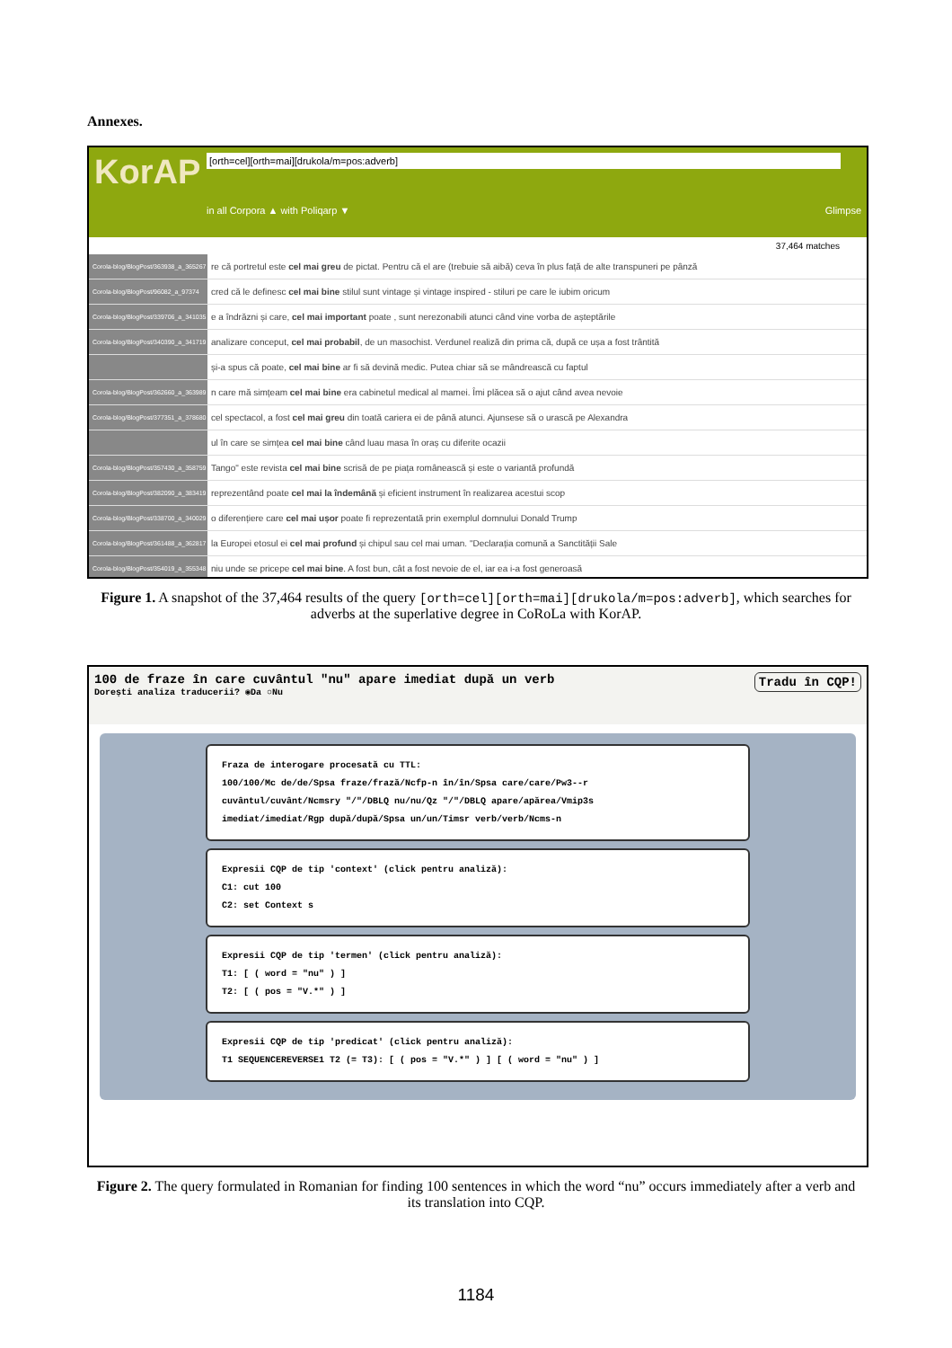Annexes.
KorAP
[orth=cel][orth=mai][drukola/m=pos:adverb]
in all Corpora ▲ with Poliqarp ▼ Glimpse
37,464 matches
Corola-blog/BlogPost/363938_a_365267 re că portretul este cel mai greu de pictat. Pentru că el are (trebuie să aibă) ceva în plus față de alte transpuneri pe pânză
Corola-blog/BlogPost/96082_a_97374 cred că le definesc cel mai bine stilul sunt vintage și vintage inspired - stiluri pe care le iubim oricum
Corola-blog/BlogPost/339706_a_341035 e a îndrăzni și care, cel mai important poate , sunt nerezonabili atunci când vine vorba de așteptările
Corola-blog/BlogPost/340390_a_341719 analizare conceput, cel mai probabil, de un masochist. Verdunel realiză din prima că, după ce ușa a fost trântită
și-a spus că poate, cel mai bine ar fi să devină medic. Putea chiar să se mândrească cu faptul
Corola-blog/BlogPost/362660_a_363989 n care mă simțeam cel mai bine era cabinetul medical al mamei. Îmi plăcea să o ajut când avea nevoie
Corola-blog/BlogPost/377351_a_378680 cel spectacol, a fost cel mai greu din toată cariera ei de până atunci. Ajunsese să o urască pe Alexandra
ul în care se simțea cel mai bine când luau masa în oraș cu diferite ocazii
Corola-blog/BlogPost/357430_a_358759 Tango" este revista cel mai bine scrisă de pe piața românească și este o variantă profundă
Corola-blog/BlogPost/382090_a_383419 reprezentând poate cel mai la îndemână și eficient instrument în realizarea acestui scop
Corola-blog/BlogPost/338700_a_340029 o diferențiere care cel mai ușor poate fi reprezentată prin exemplul domnului Donald Trump
Corola-blog/BlogPost/361488_a_362817 la Europei etosul ei cel mai profund și chipul sau cel mai uman. "Declarația comună a Sanctității Sale
Corola-blog/BlogPost/354019_a_355348 niu unde se pricepe cel mai bine. A fost bun, cât a fost nevoie de el, iar ea i-a fost generoasă
Figure 1. A snapshot of the 37,464 results of the query [orth=cel][orth=mai][drukola/m=pos:adverb], which searches for adverbs at the superlative degree in CoRoLa with KorAP.
100 de fraze în care cuvântul "nu" apare imediat după un verb Tradu în CQP!
Dorești analiza traducerii? ◉Da ○Nu
Fraza de interogare procesată cu TTL:
100/100/Mc de/de/Spsa fraze/frază/Ncfp-n în/în/Spsa care/care/Pw3--r
cuvântul/cuvânt/Ncmsry "/"/DBLQ nu/nu/Qz "/"/DBLQ apare/apărea/Vmip3s
imediat/imediat/Rgp după/după/Spsa un/un/Timsr verb/verb/Ncms-n
Expresii CQP de tip 'context' (click pentru analiză):
C1: cut 100
C2: set Context s
Expresii CQP de tip 'termen' (click pentru analiză):
T1: [ ( word = "nu" ) ]
T2: [ ( pos = "V.*" ) ]
Expresii CQP de tip 'predicat' (click pentru analiză):
T1 SEQUENCEREVERSE1 T2 (= T3): [ ( pos = "V.*" ) ] [ ( word = "nu" ) ]
Figure 2. The query formulated in Romanian for finding 100 sentences in which the word “nu” occurs immediately after a verb and its translation into CQP.
1184